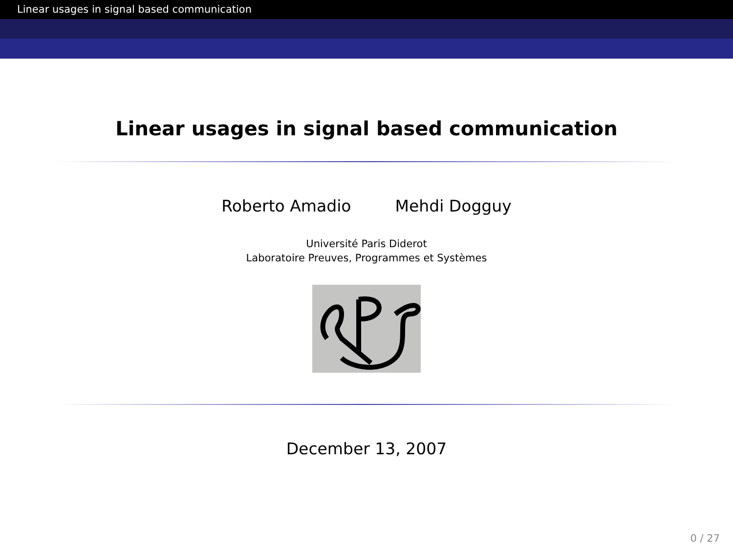Linear usages in signal based communication
Linear usages in signal based communication
Roberto Amadio Mehdi Dogguy
Université Paris Diderot
Laboratoire Preuves, Programmes et Systèmes
December 13, 2007
0 / 27